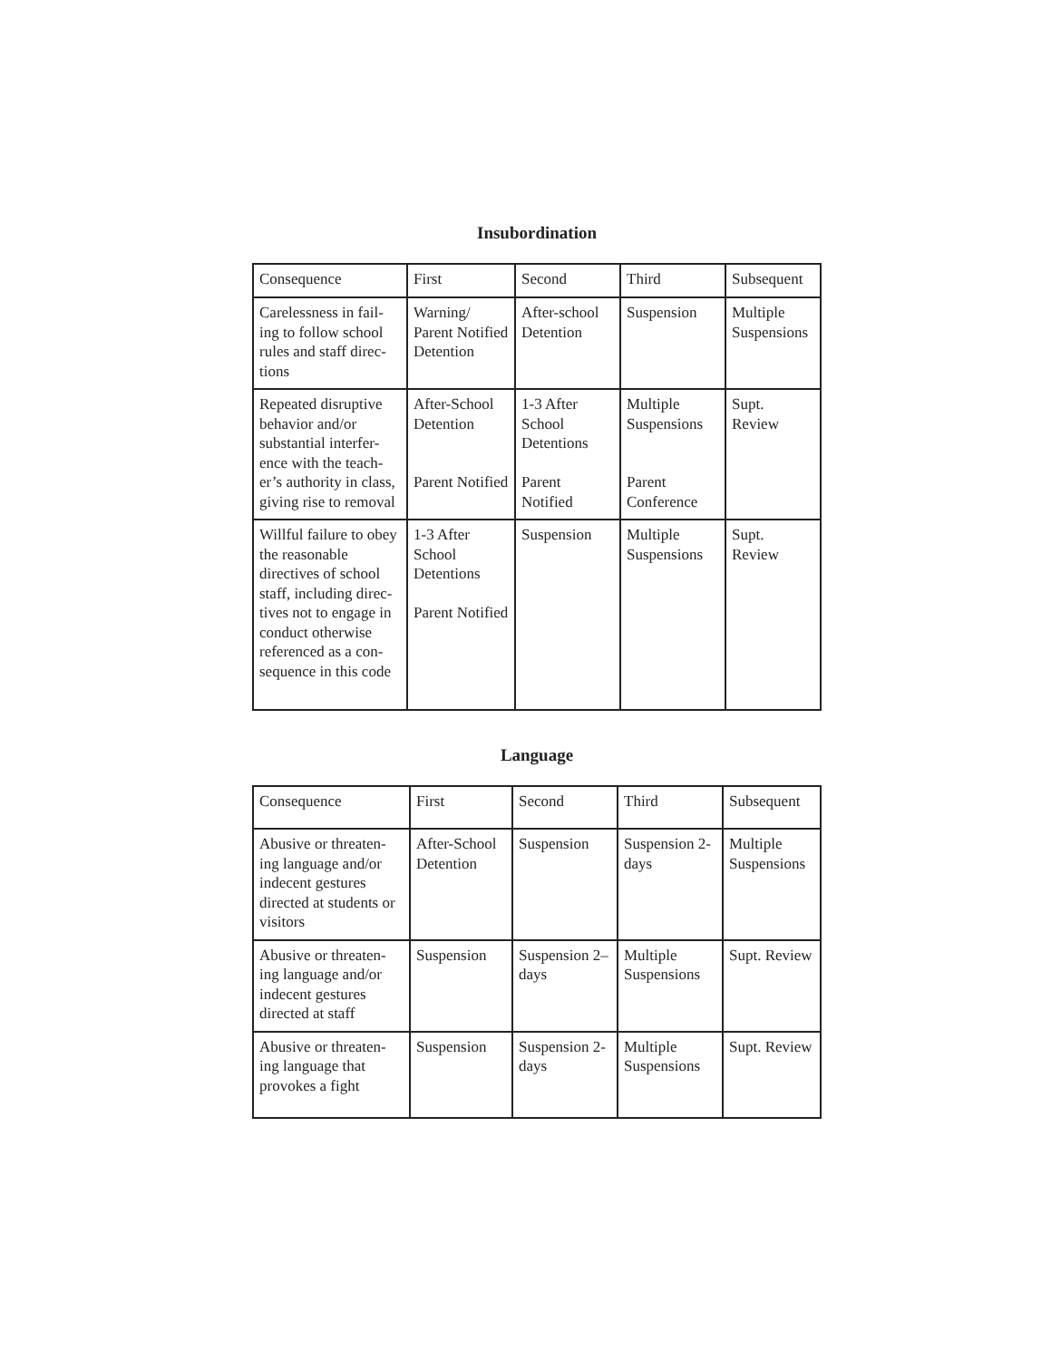Insubordination
| Consequence | First | Second | Third | Subsequent |
| Carelessness in fail-ing to follow school rules and staff direc-tions | Warning/ Parent Notified Detention | After-school Detention | Suspension | Multiple Suspensions |
| Repeated disruptive behavior and/or substantial interfer-ence with the teach-er’s authority in class, giving rise to removal | After-School Detention Parent Notified | 1-3 After School Detentions Parent Notified | Multiple Suspensions Parent Conference | Supt. Review |
| Willful failure to obey the reasonable directives of school staff, including direc-tives not to engage in conduct otherwise referenced as a con-sequence in this code | 1-3 After School Detentions Parent Notified | Suspension | Multiple Suspensions | Supt. Review |
Language
| Consequence | First | Second | Third | Subsequent |
| Abusive or threaten-ing language and/or indecent gestures directed at students or visitors | After-School Detention | Suspension | Suspension 2-days | Multiple Suspensions |
| Abusive or threaten-ing language and/or indecent gestures directed at staff | Suspension | Suspension 2– days | Multiple Suspensions | Supt. Review |
| Abusive or threaten-ing language that provokes a fight | Suspension | Suspension 2-days | Multiple Suspensions | Supt. Review |